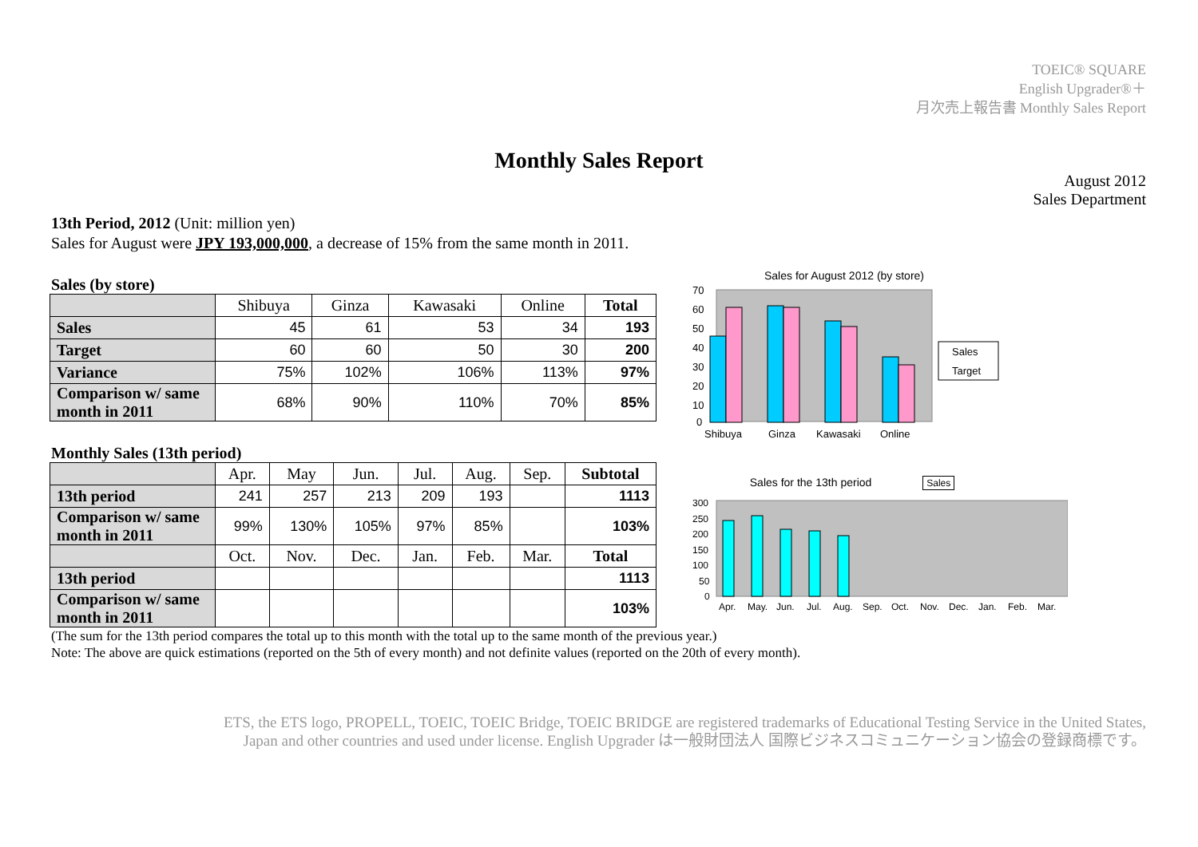TOEIC® SQUARE
English Upgrader®＋
月次売上報告書 Monthly Sales Report
Monthly Sales Report
August 2012
Sales Department
13th Period, 2012 (Unit: million yen)
Sales for August were JPY 193,000,000, a decrease of 15% from the same month in 2011.
Sales (by store)
| | Shibuya | Ginza | Kawasaki | Online | Total |
| --- | --- | --- | --- | --- | --- |
| Sales | 45 | 61 | 53 | 34 | 193 |
| Target | 60 | 60 | 50 | 30 | 200 |
| Variance | 75% | 102% | 106% | 113% | 97% |
| Comparison w/ same month in 2011 | 68% | 90% | 110% | 70% | 85% |
Monthly Sales (13th period)
| | Apr. | May | Jun. | Jul. | Aug. | Sep. | Subtotal |
| --- | --- | --- | --- | --- | --- | --- | --- |
| 13th period | 241 | 257 | 213 | 209 | 193 | | 1113 |
| Comparison w/ same month in 2011 | 99% | 130% | 105% | 97% | 85% | | 103% |
| | Oct. | Nov. | Dec. | Jan. | Feb. | Mar. | Total |
| 13th period | | | | | | | 1113 |
| Comparison w/ same month in 2011 | | | | | | | 103% |
Sales for August 2012 (by store)
70
60
50
40
30
20
10
0
Shibuya
Ginza
Kawasaki
Online
Sales
Target
Sales for the 13th period Sales
300
250
200
150
100
50
0
Apr.
May.
Jun.
Jul.
Aug.
Sep.
Oct.
Nov.
Dec.
Jan.
Feb.
Mar.
(The sum for the 13th period compares the total up to this month with the total up to the same month of the previous year.)
Note: The above are quick estimations (reported on the 5th of every month) and not definite values (reported on the 20th of every month).
ETS, the ETS logo, PROPELL, TOEIC, TOEIC Bridge, TOEIC BRIDGE are registered trademarks of Educational Testing Service in the United States,
Japan and other countries and used under license. English Upgrader は一般財団法人 国際ビジネスコミュニケーション協会の登録商標です。